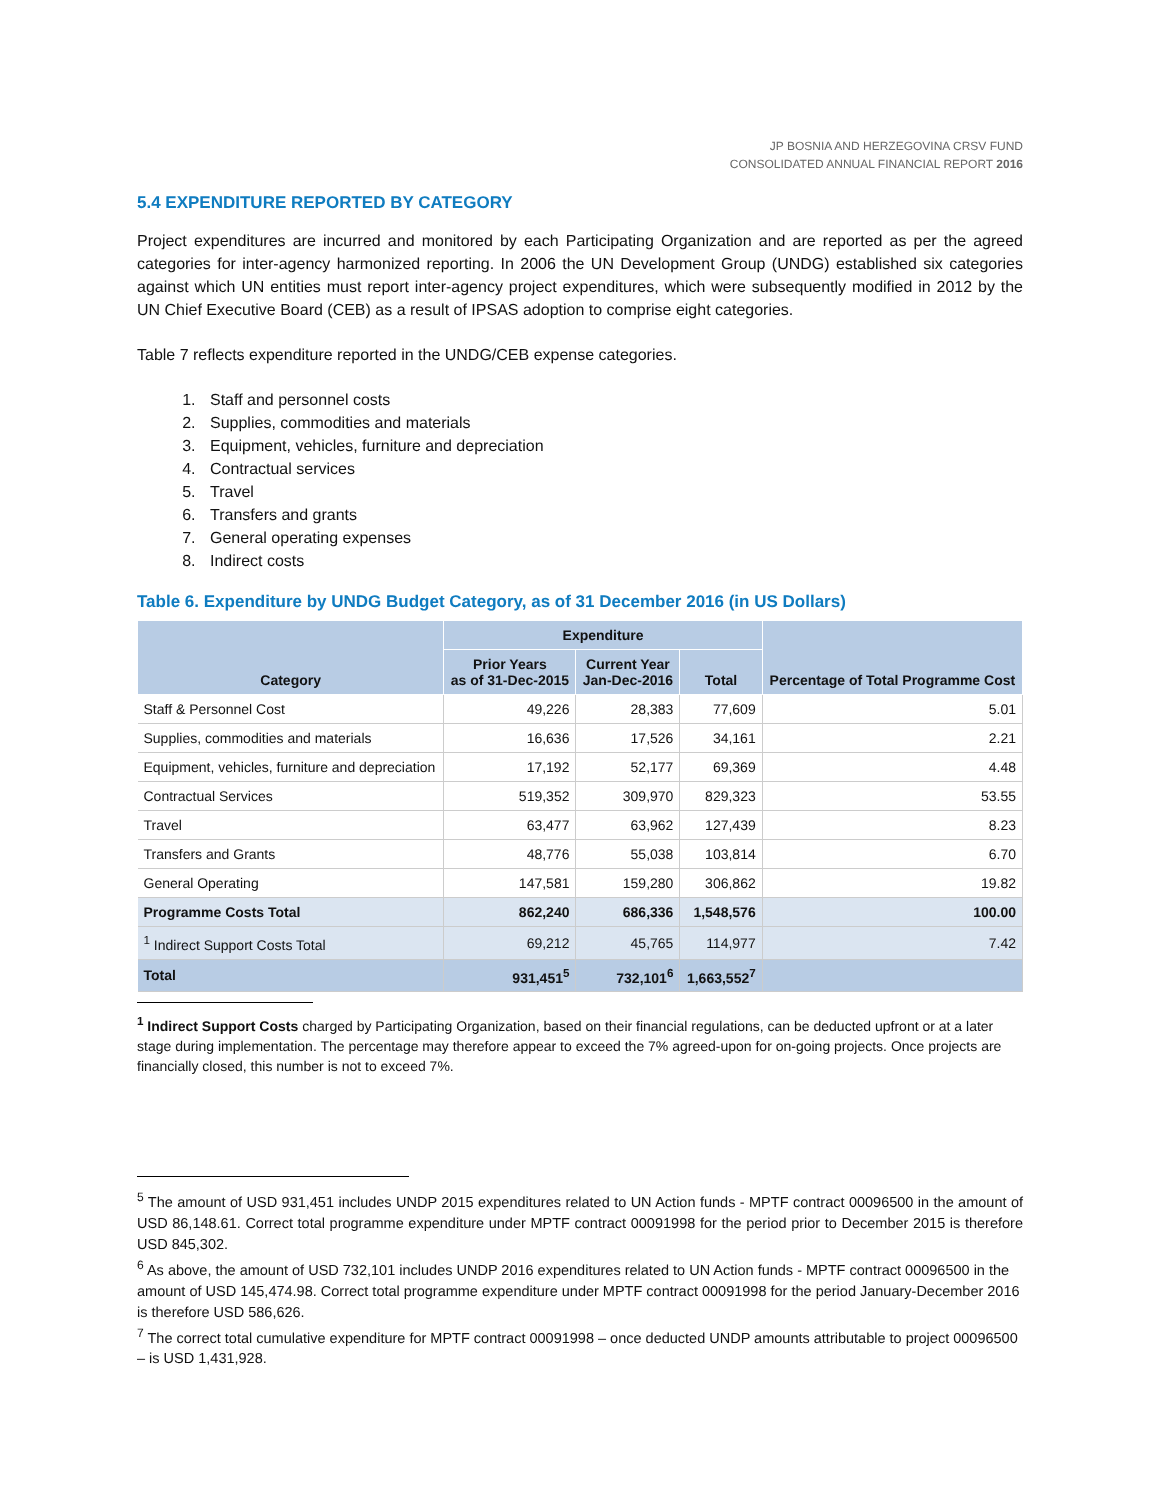JP BOSNIA AND HERZEGOVINA CRSV FUND
CONSOLIDATED ANNUAL FINANCIAL REPORT 2016
5.4 EXPENDITURE REPORTED BY CATEGORY
Project expenditures are incurred and monitored by each Participating Organization and are reported as per the agreed categories for inter-agency harmonized reporting. In 2006 the UN Development Group (UNDG) established six categories against which UN entities must report inter-agency project expenditures, which were subsequently modified in 2012 by the UN Chief Executive Board (CEB) as a result of IPSAS adoption to comprise eight categories.
Table 7 reflects expenditure reported in the UNDG/CEB expense categories.
1. Staff and personnel costs
2. Supplies, commodities and materials
3. Equipment, vehicles, furniture and depreciation
4. Contractual services
5. Travel
6. Transfers and grants
7. General operating expenses
8. Indirect costs
Table 6. Expenditure by UNDG Budget Category, as of 31 December 2016 (in US Dollars)
| Category | Expenditure | | | Percentage of Total Programme Cost |
| --- | --- | --- | --- | --- |
| | Prior Years as of 31-Dec-2015 | Current Year Jan-Dec-2016 | Total | |
| Staff & Personnel Cost | 49,226 | 28,383 | 77,609 | 5.01 |
| Supplies, commodities and materials | 16,636 | 17,526 | 34,161 | 2.21 |
| Equipment, vehicles, furniture and depreciation | 17,192 | 52,177 | 69,369 | 4.48 |
| Contractual Services | 519,352 | 309,970 | 829,323 | 53.55 |
| Travel | 63,477 | 63,962 | 127,439 | 8.23 |
| Transfers and Grants | 48,776 | 55,038 | 103,814 | 6.70 |
| General Operating | 147,581 | 159,280 | 306,862 | 19.82 |
| Programme Costs Total | 862,240 | 686,336 | 1,548,576 | 100.00 |
| <sup>1</sup> Indirect Support Costs Total | 69,212 | 45,765 | 114,977 | 7.42 |
| Total | 931,451<sup>5</sup> | 732,101<sup>6</sup> | 1,663,552<sup>7</sup> | |
<sup>1</sup> Indirect Support Costs charged by Participating Organization, based on their financial regulations, can be deducted upfront or at a later stage during implementation. The percentage may therefore appear to exceed the 7% agreed-upon for on-going projects. Once projects are financially closed, this number is not to exceed 7%.
<sup>5</sup> The amount of USD 931,451 includes UNDP 2015 expenditures related to UN Action funds - MPTF contract 00096500 in the amount of USD 86,148.61. Correct total programme expenditure under MPTF contract 00091998 for the period prior to December 2015 is therefore USD 845,302.
<sup>6</sup> As above, the amount of USD 732,101 includes UNDP 2016 expenditures related to UN Action funds - MPTF contract 00096500 in the amount of USD 145,474.98. Correct total programme expenditure under MPTF contract 00091998 for the period January-December 2016 is therefore USD 586,626.
<sup>7</sup> The correct total cumulative expenditure for MPTF contract 00091998 – once deducted UNDP amounts attributable to project 00096500 – is USD 1,431,928.